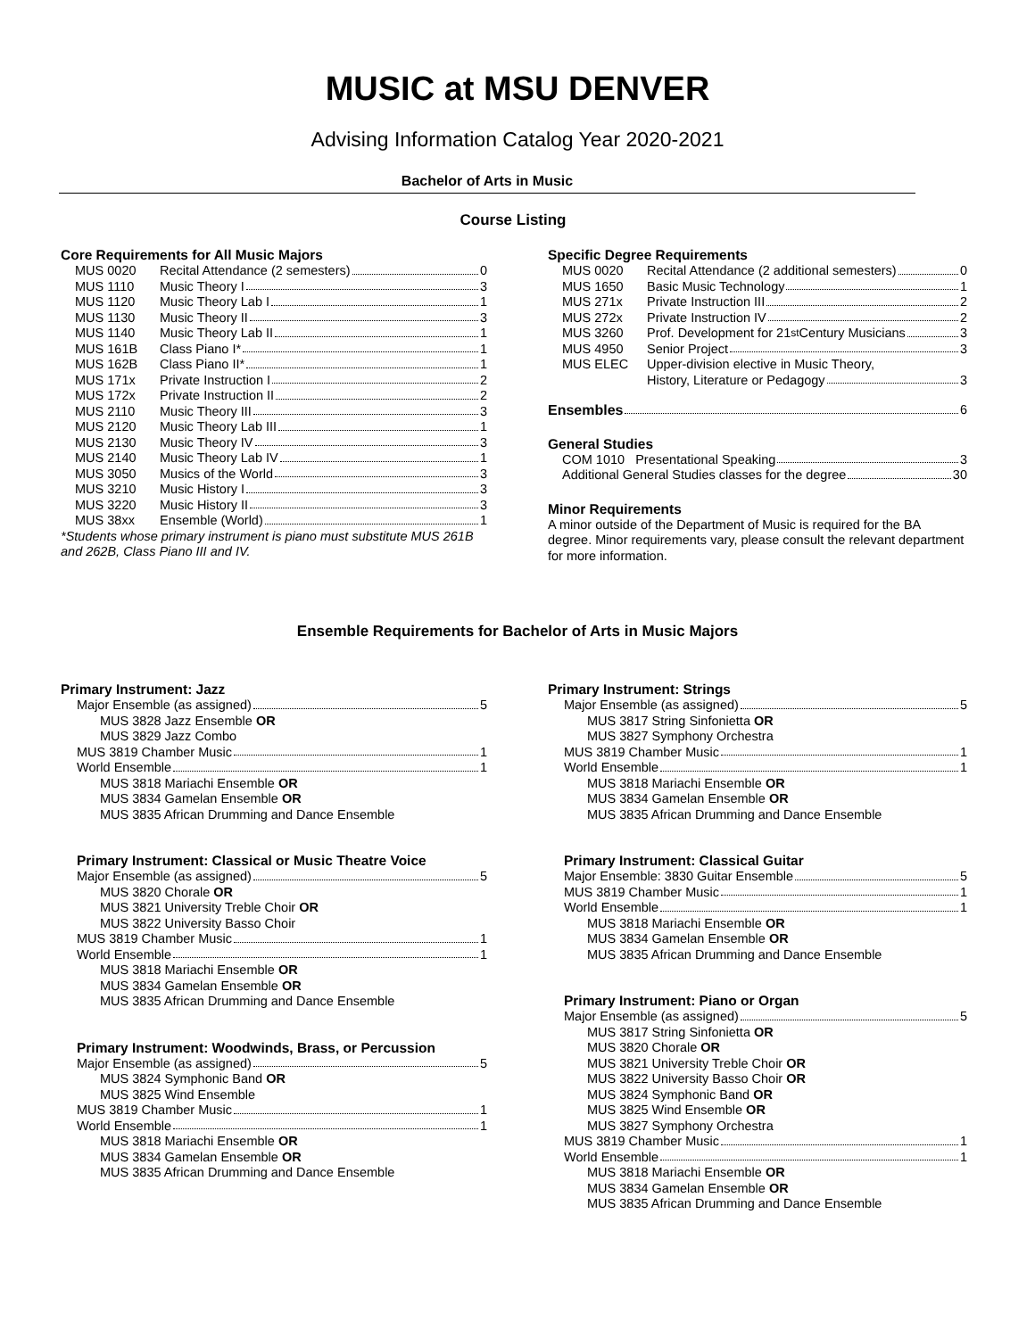MUSIC at MSU DENVER
Advising Information Catalog Year 2020-2021
Bachelor of Arts in Music
Course Listing
Core Requirements for All Music Majors
| MUS 0020 | Recital Attendance (2 semesters) 0 |
| MUS 1110 | Music Theory I 3 |
| MUS 1120 | Music Theory Lab I 1 |
| MUS 1130 | Music Theory II 3 |
| MUS 1140 | Music Theory Lab II 1 |
| MUS 161B | Class Piano I* 1 |
| MUS 162B | Class Piano II* 1 |
| MUS 171x | Private Instruction I 2 |
| MUS 172x | Private Instruction II 2 |
| MUS 2110 | Music Theory III 3 |
| MUS 2120 | Music Theory Lab III 1 |
| MUS 2130 | Music Theory IV 3 |
| MUS 2140 | Music Theory Lab IV 1 |
| MUS 3050 | Musics of the World 3 |
| MUS 3210 | Music History I 3 |
| MUS 3220 | Music History II 3 |
| MUS 38xx | Ensemble (World) 1 |
*Students whose primary instrument is piano must substitute MUS 261B and 262B, Class Piano III and IV.
Specific Degree Requirements
| MUS 0020 | Recital Attendance (2 additional semesters) 0 |
| MUS 1650 | Basic Music Technology 1 |
| MUS 271x | Private Instruction III 2 |
| MUS 272x | Private Instruction IV 2 |
| MUS 3260 | Prof. Development for 21<sup>st</sup> Century Musicians 3 |
| MUS 4950 | Senior Project 3 |
| MUS ELEC | Upper-division elective in Music Theory, History, Literature or Pedagogy 3 |
Ensembles 6
General Studies
COM 1010 Presentational Speaking 3
Additional General Studies classes for the degree 30
Minor Requirements
A minor outside of the Department of Music is required for the BA degree. Minor requirements vary, please consult the relevant department for more information.
Ensemble Requirements for Bachelor of Arts in Music Majors
Primary Instrument: Jazz
Major Ensemble (as assigned) 5
MUS 3828 Jazz Ensemble OR
MUS 3829 Jazz Combo
MUS 3819 Chamber Music 1
World Ensemble 1
MUS 3818 Mariachi Ensemble OR
MUS 3834 Gamelan Ensemble OR
MUS 3835 African Drumming and Dance Ensemble
Primary Instrument: Classical or Music Theatre Voice
Major Ensemble (as assigned) 5
MUS 3820 Chorale OR
MUS 3821 University Treble Choir OR
MUS 3822 University Basso Choir
MUS 3819 Chamber Music 1
World Ensemble 1
MUS 3818 Mariachi Ensemble OR
MUS 3834 Gamelan Ensemble OR
MUS 3835 African Drumming and Dance Ensemble
Primary Instrument: Woodwinds, Brass, or Percussion
Major Ensemble (as assigned) 5
MUS 3824 Symphonic Band OR
MUS 3825 Wind Ensemble
MUS 3819 Chamber Music 1
World Ensemble 1
MUS 3818 Mariachi Ensemble OR
MUS 3834 Gamelan Ensemble OR
MUS 3835 African Drumming and Dance Ensemble
Primary Instrument: Strings
Major Ensemble (as assigned) 5
MUS 3817 String Sinfonietta OR
MUS 3827 Symphony Orchestra
MUS 3819 Chamber Music 1
World Ensemble 1
MUS 3818 Mariachi Ensemble OR
MUS 3834 Gamelan Ensemble OR
MUS 3835 African Drumming and Dance Ensemble
Primary Instrument: Classical Guitar
Major Ensemble: 3830 Guitar Ensemble 5
MUS 3819 Chamber Music 1
World Ensemble 1
MUS 3818 Mariachi Ensemble OR
MUS 3834 Gamelan Ensemble OR
MUS 3835 African Drumming and Dance Ensemble
Primary Instrument: Piano or Organ
Major Ensemble (as assigned) 5
MUS 3817 String Sinfonietta OR
MUS 3820 Chorale OR
MUS 3821 University Treble Choir OR
MUS 3822 University Basso Choir OR
MUS 3824 Symphonic Band OR
MUS 3825 Wind Ensemble OR
MUS 3827 Symphony Orchestra
MUS 3819 Chamber Music 1
World Ensemble 1
MUS 3818 Mariachi Ensemble OR
MUS 3834 Gamelan Ensemble OR
MUS 3835 African Drumming and Dance Ensemble